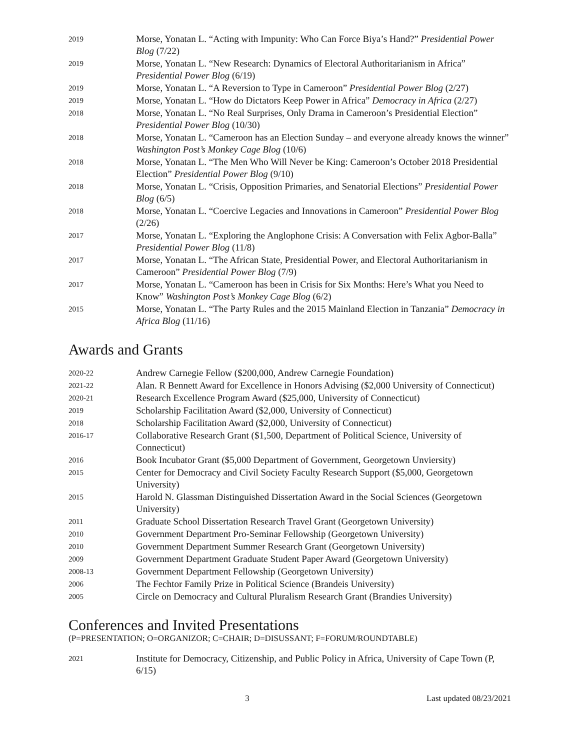2019
Morse, Yonatan L. “Acting with Impunity: Who Can Force Biya’s Hand?” Presidential Power Blog (7/22)
2019
Morse, Yonatan L. “New Research: Dynamics of Electoral Authoritarianism in Africa” Presidential Power Blog (6/19)
2019
Morse, Yonatan L. “A Reversion to Type in Cameroon” Presidential Power Blog (2/27)
2019
Morse, Yonatan L. “How do Dictators Keep Power in Africa” Democracy in Africa (2/27)
2018
Morse, Yonatan L. “No Real Surprises, Only Drama in Cameroon’s Presidential Election” Presidential Power Blog (10/30)
2018
Morse, Yonatan L. “Cameroon has an Election Sunday – and everyone already knows the winner” Washington Post’s Monkey Cage Blog (10/6)
2018
Morse, Yonatan L. “The Men Who Will Never be King: Cameroon’s October 2018 Presidential Election” Presidential Power Blog (9/10)
2018
Morse, Yonatan L. “Crisis, Opposition Primaries, and Senatorial Elections” Presidential Power Blog (6/5)
2018
Morse, Yonatan L. “Coercive Legacies and Innovations in Cameroon” Presidential Power Blog (2/26)
2017
Morse, Yonatan L. “Exploring the Anglophone Crisis: A Conversation with Felix Agbor-Balla” Presidential Power Blog (11/8)
2017
Morse, Yonatan L. “The African State, Presidential Power, and Electoral Authoritarianism in Cameroon” Presidential Power Blog (7/9)
2017
Morse, Yonatan L. “Cameroon has been in Crisis for Six Months: Here’s What you Need to Know” Washington Post’s Monkey Cage Blog (6/2)
2015
Morse, Yonatan L. “The Party Rules and the 2015 Mainland Election in Tanzania” Democracy in Africa Blog (11/16)
Awards and Grants
2020-22
Andrew Carnegie Fellow ($200,000, Andrew Carnegie Foundation)
2021-22
Alan. R Bennett Award for Excellence in Honors Advising ($2,000 University of Connecticut)
2020-21
Research Excellence Program Award ($25,000, University of Connecticut)
2019
Scholarship Facilitation Award ($2,000, University of Connecticut)
2018
Scholarship Facilitation Award ($2,000, University of Connecticut)
2016-17
Collaborative Research Grant ($1,500, Department of Political Science, University of Connecticut)
2016
Book Incubator Grant ($5,000 Department of Government, Georgetown Unviersity)
2015
Center for Democracy and Civil Society Faculty Research Support ($5,000, Georgetown University)
2015
Harold N. Glassman Distinguished Dissertation Award in the Social Sciences (Georgetown University)
2011
Graduate School Dissertation Research Travel Grant (Georgetown University)
2010
Government Department Pro-Seminar Fellowship (Georgetown University)
2010
Government Department Summer Research Grant (Georgetown University)
2009
Government Department Graduate Student Paper Award (Georgetown University)
2008-13
Government Department Fellowship (Georgetown University)
2006
The Fechtor Family Prize in Political Science (Brandeis University)
2005
Circle on Democracy and Cultural Pluralism Research Grant (Brandies University)
Conferences and Invited Presentations
(P=PRESENTATION; O=ORGANIZOR; C=CHAIR; D=DISUSSANT; F=FORUM/ROUNDTABLE)
2021
Institute for Democracy, Citizenship, and Public Policy in Africa, University of Cape Town (P, 6/15)
3 Last updated 08/23/2021